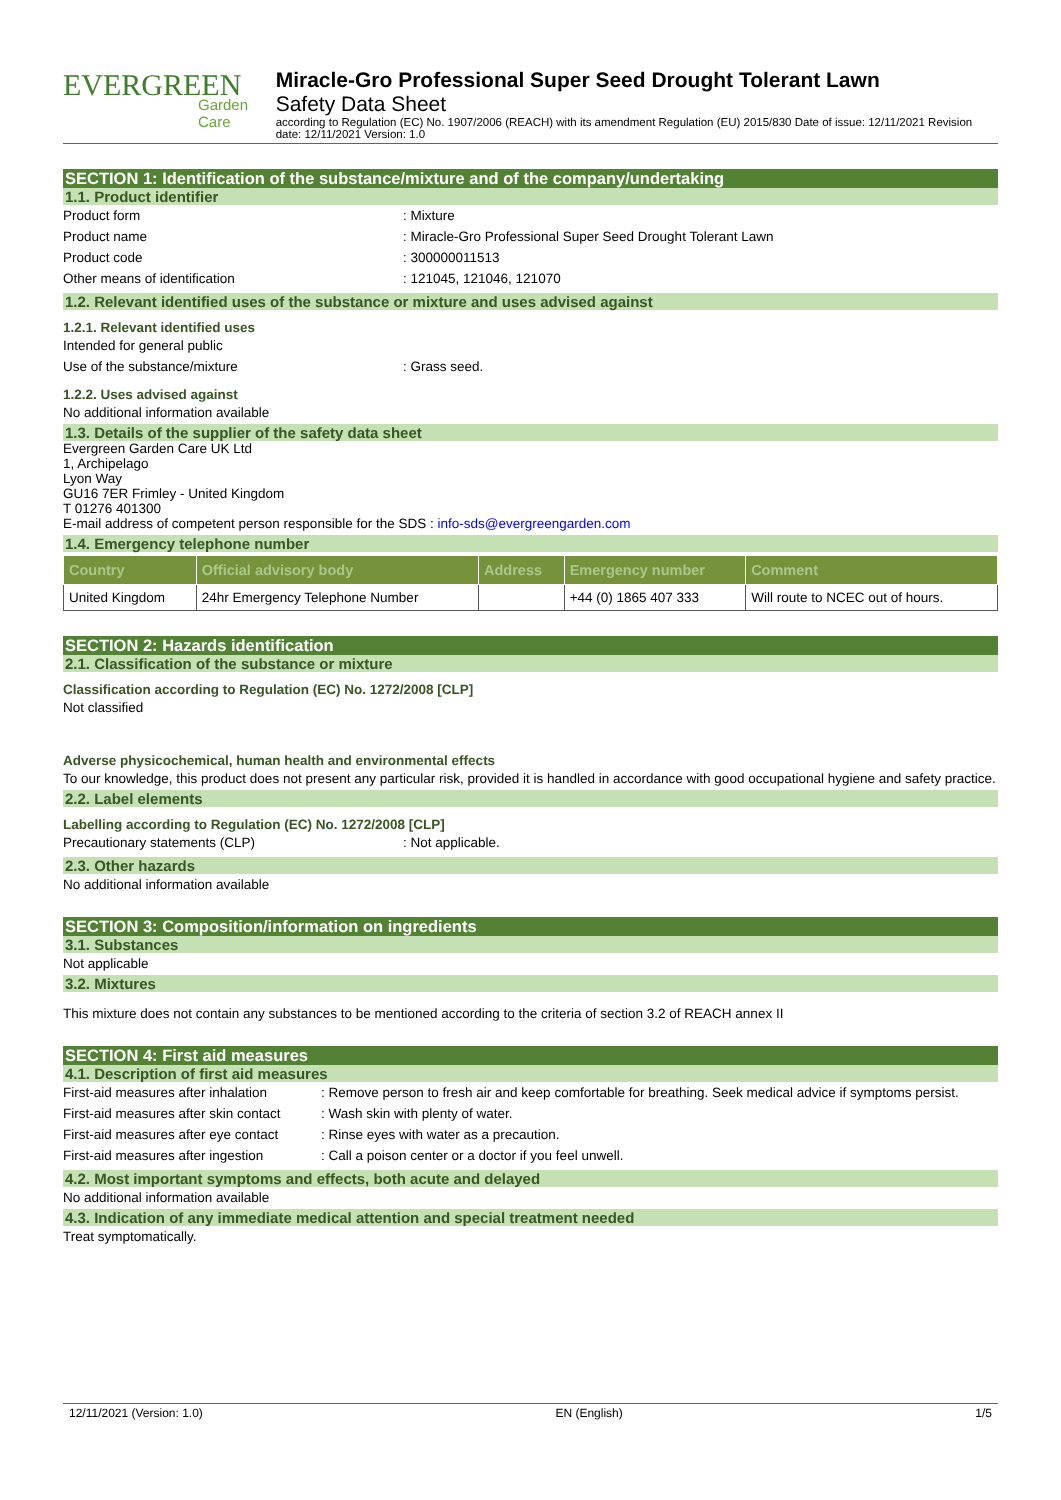EVERGREEN
Garden Care
Miracle-Gro Professional Super Seed Drought Tolerant Lawn
Safety Data Sheet
according to Regulation (EC) No. 1907/2006 (REACH) with its amendment Regulation (EU) 2015/830 Date of issue: 12/11/2021 Revision date: 12/11/2021 Version: 1.0
SECTION 1: Identification of the substance/mixture and of the company/undertaking
1.1. Product identifier
Product form : Mixture
Product name : Miracle-Gro Professional Super Seed Drought Tolerant Lawn
Product code : 300000011513
Other means of identification : 121045, 121046, 121070
1.2. Relevant identified uses of the substance or mixture and uses advised against
1.2.1. Relevant identified uses
Intended for general public
Use of the substance/mixture : Grass seed.
1.2.2. Uses advised against
No additional information available
1.3. Details of the supplier of the safety data sheet
Evergreen Garden Care UK Ltd
1, Archipelago
Lyon Way
GU16 7ER Frimley - United Kingdom
T 01276 401300
E-mail address of competent person responsible for the SDS : info-sds@evergreengarden.com
1.4. Emergency telephone number
| Country | Official advisory body | Address | Emergency number | Comment |
| --- | --- | --- | --- | --- |
| United Kingdom | 24hr Emergency Telephone Number | | +44 (0) 1865 407 333 | Will route to NCEC out of hours. |
SECTION 2: Hazards identification
2.1. Classification of the substance or mixture
Classification according to Regulation (EC) No. 1272/2008 [CLP]
Not classified
Adverse physicochemical, human health and environmental effects
To our knowledge, this product does not present any particular risk, provided it is handled in accordance with good occupational hygiene and safety practice.
2.2. Label elements
Labelling according to Regulation (EC) No. 1272/2008 [CLP]
Precautionary statements (CLP) : Not applicable.
2.3. Other hazards
No additional information available
SECTION 3: Composition/information on ingredients
3.1. Substances
Not applicable
3.2. Mixtures
This mixture does not contain any substances to be mentioned according to the criteria of section 3.2 of REACH annex II
SECTION 4: First aid measures
4.1. Description of first aid measures
First-aid measures after inhalation
: Remove person to fresh air and keep comfortable for breathing. Seek medical advice if symptoms persist.
First-aid measures after skin contact
: Wash skin with plenty of water.
First-aid measures after eye contact
: Rinse eyes with water as a precaution.
First-aid measures after ingestion
: Call a poison center or a doctor if you feel unwell.
4.2. Most important symptoms and effects, both acute and delayed
No additional information available
4.3. Indication of any immediate medical attention and special treatment needed
Treat symptomatically.
12/11/2021 (Version: 1.0) EN (English) 1/5